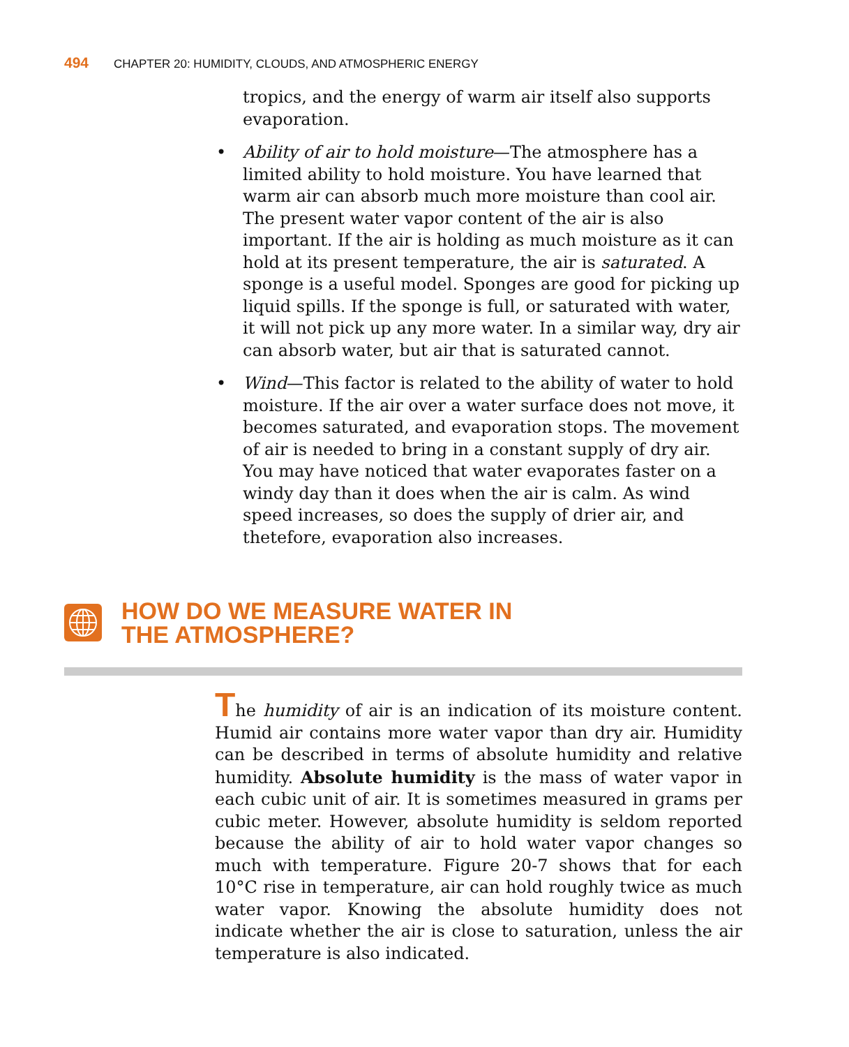494 CHAPTER 20: HUMIDITY, CLOUDS, AND ATMOSPHERIC ENERGY
tropics, and the energy of warm air itself also supports evaporation.
• Ability of air to hold moisture—The atmosphere has a limited ability to hold moisture. You have learned that warm air can absorb much more moisture than cool air. The present water vapor content of the air is also important. If the air is holding as much moisture as it can hold at its present temperature, the air is saturated. A sponge is a useful model. Sponges are good for picking up liquid spills. If the sponge is full, or saturated with water, it will not pick up any more water. In a similar way, dry air can absorb water, but air that is saturated cannot.
• Wind—This factor is related to the ability of water to hold moisture. If the air over a water surface does not move, it becomes saturated, and evaporation stops. The movement of air is needed to bring in a constant supply of dry air. You may have noticed that water evaporates faster on a windy day than it does when the air is calm. As wind speed increases, so does the supply of drier air, and thetefore, evaporation also increases.
HOW DO WE MEASURE WATER IN
THE ATMOSPHERE?
The humidity of air is an indication of its moisture content. Humid air contains more water vapor than dry air. Humidity can be described in terms of absolute humidity and relative humidity. Absolute humidity is the mass of water vapor in each cubic unit of air. It is sometimes measured in grams per cubic meter. However, absolute humidity is seldom reported because the ability of air to hold water vapor changes so much with temperature. Figure 20-7 shows that for each 10°C rise in temperature, air can hold roughly twice as much water vapor. Knowing the absolute humidity does not indicate whether the air is close to saturation, unless the air temperature is also indicated.